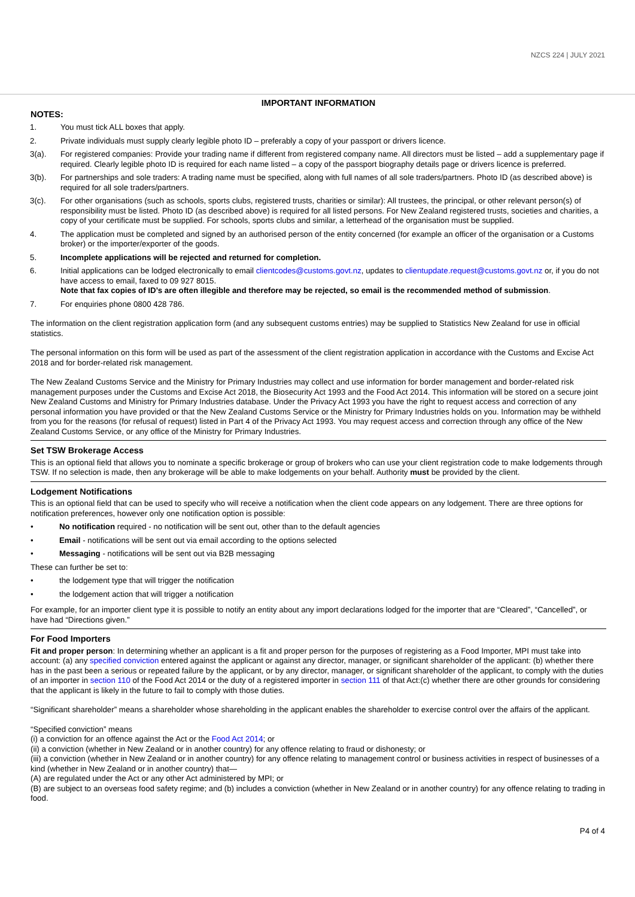NZCS 224 | JULY 2021
IMPORTANT INFORMATION
NOTES:
1. You must tick ALL boxes that apply.
2. Private individuals must supply clearly legible photo ID – preferably a copy of your passport or drivers licence.
3(a). For registered companies: Provide your trading name if different from registered company name. All directors must be listed – add a supplementary page if required. Clearly legible photo ID is required for each name listed – a copy of the passport biography details page or drivers licence is preferred.
3(b). For partnerships and sole traders: A trading name must be specified, along with full names of all sole traders/partners. Photo ID (as described above) is required for all sole traders/partners.
3(c). For other organisations (such as schools, sports clubs, registered trusts, charities or similar): All trustees, the principal, or other relevant person(s) of responsibility must be listed. Photo ID (as described above) is required for all listed persons. For New Zealand registered trusts, societies and charities, a copy of your certificate must be supplied. For schools, sports clubs and similar, a letterhead of the organisation must be supplied.
4. The application must be completed and signed by an authorised person of the entity concerned (for example an officer of the organisation or a Customs broker) or the importer/exporter of the goods.
5. Incomplete applications will be rejected and returned for completion.
6. Initial applications can be lodged electronically to email clientcodes@customs.govt.nz, updates to clientupdate.request@customs.govt.nz or, if you do not have access to email, faxed to 09 927 8015.
Note that fax copies of ID’s are often illegible and therefore may be rejected, so email is the recommended method of submission.
7. For enquiries phone 0800 428 786.
The information on the client registration application form (and any subsequent customs entries) may be supplied to Statistics New Zealand for use in official statistics.
The personal information on this form will be used as part of the assessment of the client registration application in accordance with the Customs and Excise Act 2018 and for border-related risk management.
The New Zealand Customs Service and the Ministry for Primary Industries may collect and use information for border management and border-related risk management purposes under the Customs and Excise Act 2018, the Biosecurity Act 1993 and the Food Act 2014. This information will be stored on a secure joint New Zealand Customs and Ministry for Primary Industries database. Under the Privacy Act 1993 you have the right to request access and correction of any personal information you have provided or that the New Zealand Customs Service or the Ministry for Primary Industries holds on you. Information may be withheld from you for the reasons (for refusal of request) listed in Part 4 of the Privacy Act 1993. You may request access and correction through any office of the New Zealand Customs Service, or any office of the Ministry for Primary Industries.
Set TSW Brokerage Access
This is an optional field that allows you to nominate a specific brokerage or group of brokers who can use your client registration code to make lodgements through TSW. If no selection is made, then any brokerage will be able to make lodgements on your behalf. Authority must be provided by the client.
Lodgement Notifications
This is an optional field that can be used to specify who will receive a notification when the client code appears on any lodgement. There are three options for notification preferences, however only one notification option is possible:
• No notification required - no notification will be sent out, other than to the default agencies
• Email - notifications will be sent out via email according to the options selected
• Messaging - notifications will be sent out via B2B messaging
These can further be set to:
• the lodgement type that will trigger the notification
• the lodgement action that will trigger a notification
For example, for an importer client type it is possible to notify an entity about any import declarations lodged for the importer that are “Cleared”, “Cancelled”, or have had “Directions given.”
For Food Importers
Fit and proper person: In determining whether an applicant is a fit and proper person for the purposes of registering as a Food Importer, MPI must take into account: (a) any specified conviction entered against the applicant or against any director, manager, or significant shareholder of the applicant: (b) whether there has in the past been a serious or repeated failure by the applicant, or by any director, manager, or significant shareholder of the applicant, to comply with the duties of an importer in section 110 of the Food Act 2014 or the duty of a registered importer in section 111 of that Act:(c) whether there are other grounds for considering that the applicant is likely in the future to fail to comply with those duties.
“Significant shareholder” means a shareholder whose shareholding in the applicant enables the shareholder to exercise control over the affairs of the applicant.
“Specified conviction” means
(i) a conviction for an offence against the Act or the Food Act 2014; or
(ii) a conviction (whether in New Zealand or in another country) for any offence relating to fraud or dishonesty; or
(iii) a conviction (whether in New Zealand or in another country) for any offence relating to management control or business activities in respect of businesses of a kind (whether in New Zealand or in another country) that—
(A) are regulated under the Act or any other Act administered by MPI; or
(B) are subject to an overseas food safety regime; and (b) includes a conviction (whether in New Zealand or in another country) for any offence relating to trading in food.
P4 of 4